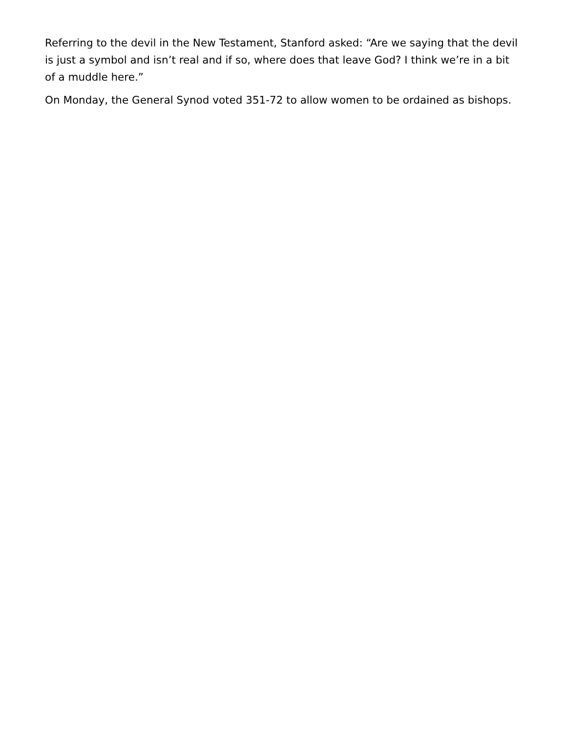Referring to the devil in the New Testament, Stanford asked: “Are we saying that the devil is just a symbol and isn’t real and if so, where does that leave God? I think we’re in a bit of a muddle here.”
On Monday, the General Synod voted 351-72 to allow women to be ordained as bishops.